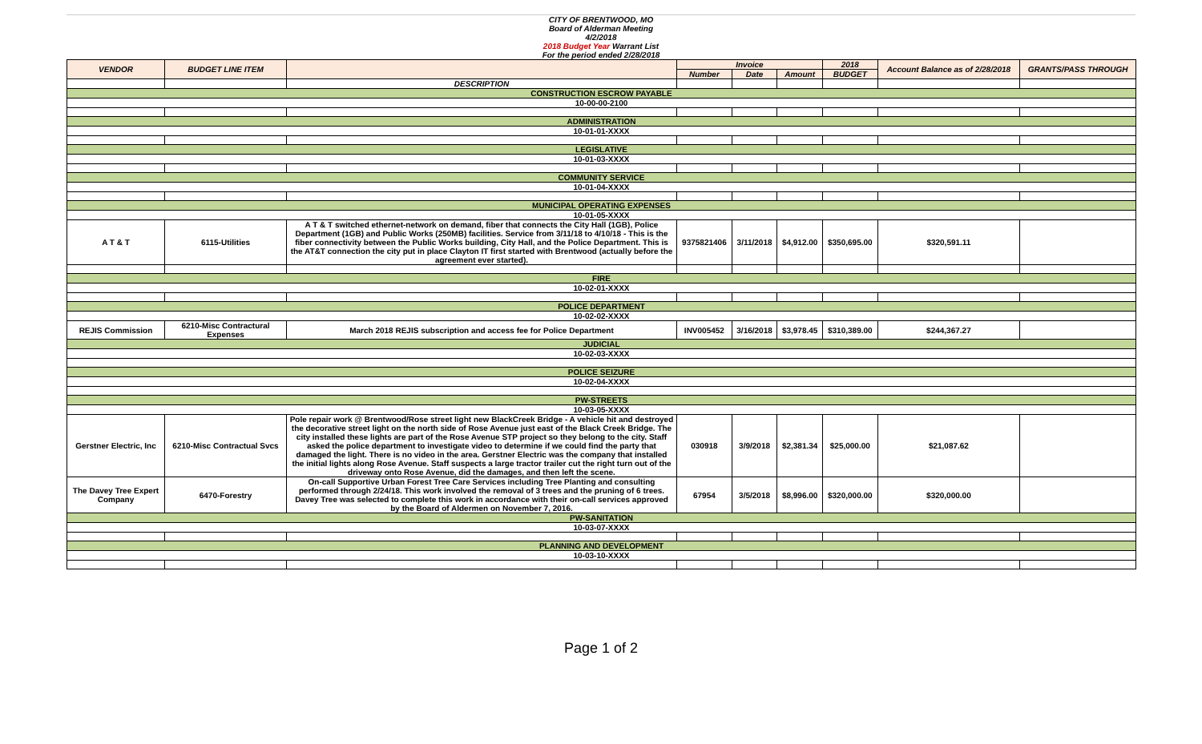CITY OF BRENTWOOD, MO
Board of Alderman Meeting
4/2/2018
2018 Budget Year Warrant List
For the period ended 2/28/2018
| VENDOR | BUDGET LINE ITEM | | Invoice | | | 2018 | Account Balance as of 2/28/2018 | GRANTS/PASS THROUGH |
| --- | --- | --- | --- | --- | --- | --- | --- | --- |
| | | | Number | Date | Amount | BUDGET | | |
| | | DESCRIPTION | | | | | | |
| CONSTRUCTION ESCROW PAYABLE | | | | | | | | |
| 10-00-00-2100 | | | | | | | | |
| ADMINISTRATION | | | | | | | | |
| 10-01-01-XXXX | | | | | | | | |
| LEGISLATIVE | | | | | | | | |
| 10-01-03-XXXX | | | | | | | | |
| COMMUNITY SERVICE | | | | | | | | |
| 10-01-04-XXXX | | | | | | | | |
| MUNICIPAL OPERATING EXPENSES | | | | | | | | |
| 10-01-05-XXXX | | | | | | | | |
| A T & T | 6115-Utilities | A T & T switched ethernet-network on demand, fiber that connects the City Hall (1GB), Police Department (1GB) and Public Works (250MB) facilities. Service from 3/11/18 to 4/10/18 - This is the fiber connectivity between the Public Works building, City Hall, and the Police Department. This is the AT&T connection the city put in place Clayton IT first started with Brentwood (actually before the agreement ever started). | 9375821406 | 3/11/2018 | $4,912.00 | $350,695.00 | $320,591.11 | |
| FIRE | | | | | | | | |
| 10-02-01-XXXX | | | | | | | | |
| POLICE DEPARTMENT | | | | | | | | |
| 10-02-02-XXXX | | | | | | | | |
| REJIS Commission | 6210-Misc Contractural Expenses | March 2018 REJIS subscription and access fee for Police Department | INV005452 | 3/16/2018 | $3,978.45 | $310,389.00 | $244,367.27 | |
| JUDICIAL | | | | | | | | |
| 10-02-03-XXXX | | | | | | | | |
| POLICE SEIZURE | | | | | | | | |
| 10-02-04-XXXX | | | | | | | | |
| PW-STREETS | | | | | | | | |
| 10-03-05-XXXX | | | | | | | | |
| Gerstner Electric, Inc | 6210-Misc Contractual Svcs | Pole repair work @ Brentwood/Rose street light new BlackCreek Bridge - A vehicle hit and destroyed the decorative street light on the north side of Rose Avenue just east of the Black Creek Bridge. The city installed these lights are part of the Rose Avenue STP project so they belong to the city. Staff asked the police department to investigate video to determine if we could find the party that damaged the light. There is no video in the area. Gerstner Electric was the company that installed the initial lights along Rose Avenue. Staff suspects a large tractor trailer cut the right turn out of the driveway onto Rose Avenue, did the damages, and then left the scene. | 030918 | 3/9/2018 | $2,381.34 | $25,000.00 | $21,087.62 | |
| The Davey Tree Expert Company | 6470-Forestry | On-call Supportive Urban Forest Tree Care Services including Tree Planting and consulting performed through 2/24/18. This work involved the removal of 3 trees and the pruning of 6 trees. Davey Tree was selected to complete this work in accordance with their on-call services approved by the Board of Aldermen on November 7, 2016. | 67954 | 3/5/2018 | $8,996.00 | $320,000.00 | $320,000.00 | |
| PW-SANITATION | | | | | | | | |
| 10-03-07-XXXX | | | | | | | | |
| PLANNING AND DEVELOPMENT | | | | | | | | |
| 10-03-10-XXXX | | | | | | | | |
Page 1 of 2